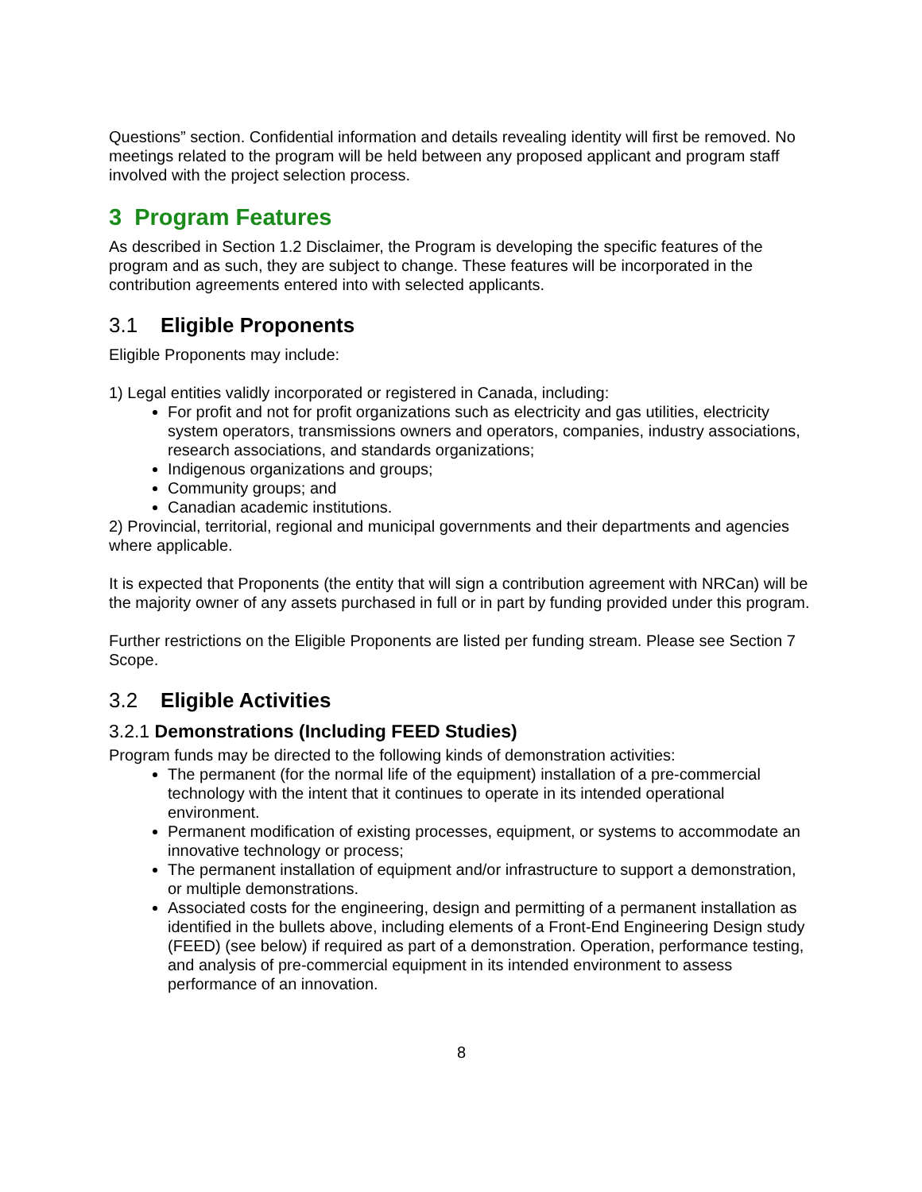Questions” section. Confidential information and details revealing identity will first be removed. No meetings related to the program will be held between any proposed applicant and program staff involved with the project selection process.
3 Program Features
As described in Section 1.2 Disclaimer, the Program is developing the specific features of the program and as such, they are subject to change. These features will be incorporated in the contribution agreements entered into with selected applicants.
3.1 Eligible Proponents
Eligible Proponents may include:
1) Legal entities validly incorporated or registered in Canada, including:
For profit and not for profit organizations such as electricity and gas utilities, electricity system operators, transmissions owners and operators, companies, industry associations, research associations, and standards organizations;
Indigenous organizations and groups;
Community groups; and
Canadian academic institutions.
2) Provincial, territorial, regional and municipal governments and their departments and agencies where applicable.
It is expected that Proponents (the entity that will sign a contribution agreement with NRCan) will be the majority owner of any assets purchased in full or in part by funding provided under this program.
Further restrictions on the Eligible Proponents are listed per funding stream. Please see Section 7 Scope.
3.2 Eligible Activities
3.2.1 Demonstrations (Including FEED Studies)
Program funds may be directed to the following kinds of demonstration activities:
The permanent (for the normal life of the equipment) installation of a pre-commercial technology with the intent that it continues to operate in its intended operational environment.
Permanent modification of existing processes, equipment, or systems to accommodate an innovative technology or process;
The permanent installation of equipment and/or infrastructure to support a demonstration, or multiple demonstrations.
Associated costs for the engineering, design and permitting of a permanent installation as identified in the bullets above, including elements of a Front-End Engineering Design study (FEED) (see below) if required as part of a demonstration. Operation, performance testing, and analysis of pre-commercial equipment in its intended environment to assess performance of an innovation.
8